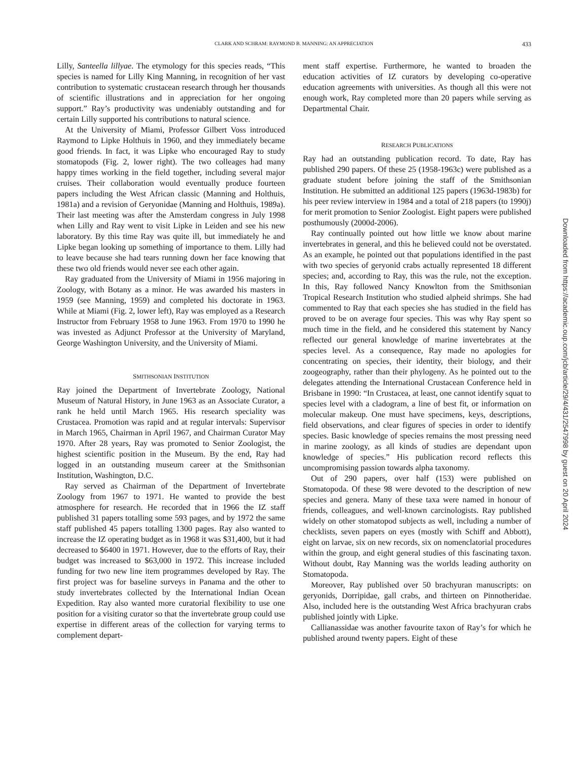CLARK AND SCHRAM: RAYMOND B. MANNING: AN APPRECIATION 433
Lilly, Santeella lillyae. The etymology for this species reads, “This species is named for Lilly King Manning, in recognition of her vast contribution to systematic crustacean research through her thousands of scientific illustrations and in appreciation for her ongoing support.” Ray’s productivity was undeniably outstanding and for certain Lilly supported his contributions to natural science.
At the University of Miami, Professor Gilbert Voss introduced Raymond to Lipke Holthuis in 1960, and they immediately became good friends. In fact, it was Lipke who encouraged Ray to study stomatopods (Fig. 2, lower right). The two colleages had many happy times working in the field together, including several major cruises. Their collaboration would eventually produce fourteen papers including the West African classic (Manning and Holthuis, 1981a) and a revision of Geryonidae (Manning and Holthuis, 1989a). Their last meeting was after the Amsterdam congress in July 1998 when Lilly and Ray went to visit Lipke in Leiden and see his new laboratory. By this time Ray was quite ill, but immediately he and Lipke began looking up something of importance to them. Lilly had to leave because she had tears running down her face knowing that these two old friends would never see each other again.
Ray graduated from the University of Miami in 1956 majoring in Zoology, with Botany as a minor. He was awarded his masters in 1959 (see Manning, 1959) and completed his doctorate in 1963. While at Miami (Fig. 2, lower left), Ray was employed as a Research Instructor from February 1958 to June 1963. From 1970 to 1990 he was invested as Adjunct Professor at the University of Maryland, George Washington University, and the University of Miami.
SMITHSONIAN INSTITUTION
Ray joined the Department of Invertebrate Zoology, National Museum of Natural History, in June 1963 as an Associate Curator, a rank he held until March 1965. His research speciality was Crustacea. Promotion was rapid and at regular intervals: Supervisor in March 1965, Chairman in April 1967, and Chairman Curator May 1970. After 28 years, Ray was promoted to Senior Zoologist, the highest scientific position in the Museum. By the end, Ray had logged in an outstanding museum career at the Smithsonian Institution, Washington, D.C.
Ray served as Chairman of the Department of Invertebrate Zoology from 1967 to 1971. He wanted to provide the best atmosphere for research. He recorded that in 1966 the IZ staff published 31 papers totalling some 593 pages, and by 1972 the same staff published 45 papers totalling 1300 pages. Ray also wanted to increase the IZ operating budget as in 1968 it was $31,400, but it had decreased to $6400 in 1971. However, due to the efforts of Ray, their budget was increased to $63,000 in 1972. This increase included funding for two new line item programmes developed by Ray. The first project was for baseline surveys in Panama and the other to study invertebrates collected by the International Indian Ocean Expedition. Ray also wanted more curatorial flexibility to use one position for a visiting curator so that the invertebrate group could use expertise in different areas of the collection for varying terms to complement depart-
ment staff expertise. Furthermore, he wanted to broaden the education activities of IZ curators by developing co-operative education agreements with universities. As though all this were not enough work, Ray completed more than 20 papers while serving as Departmental Chair.
RESEARCH PUBLICATIONS
Ray had an outstanding publication record. To date, Ray has published 290 papers. Of these 25 (1958-1963c) were published as a graduate student before joining the staff of the Smithsonian Institution. He submitted an additional 125 papers (1963d-1983b) for his peer review interview in 1984 and a total of 218 papers (to 1990j) for merit promotion to Senior Zoologist. Eight papers were published posthumously (2000d-2006).
Ray continually pointed out how little we know about marine invertebrates in general, and this he believed could not be overstated. As an example, he pointed out that populations identified in the past with two species of geryonid crabs actually represented 18 different species; and, according to Ray, this was the rule, not the exception. In this, Ray followed Nancy Knowlton from the Smithsonian Tropical Research Institution who studied alpheid shrimps. She had commented to Ray that each species she has studied in the field has proved to be on average four species. This was why Ray spent so much time in the field, and he considered this statement by Nancy reflected our general knowledge of marine invertebrates at the species level. As a consequence, Ray made no apologies for concentrating on species, their identity, their biology, and their zoogeography, rather than their phylogeny. As he pointed out to the delegates attending the International Crustacean Conference held in Brisbane in 1990: “In Crustacea, at least, one cannot identify squat to species level with a cladogram, a line of best fit, or information on molecular makeup. One must have specimens, keys, descriptions, field observations, and clear figures of species in order to identify species. Basic knowledge of species remains the most pressing need in marine zoology, as all kinds of studies are dependant upon knowledge of species.” His publication record reflects this uncompromising passion towards alpha taxonomy.
Out of 290 papers, over half (153) were published on Stomatopoda. Of these 98 were devoted to the description of new species and genera. Many of these taxa were named in honour of friends, colleagues, and well-known carcinologists. Ray published widely on other stomatopod subjects as well, including a number of checklists, seven papers on eyes (mostly with Schiff and Abbott), eight on larvae, six on new records, six on nomenclatorial procedures within the group, and eight general studies of this fascinating taxon. Without doubt, Ray Manning was the worlds leading authority on Stomatopoda.
Moreover, Ray published over 50 brachyuran manuscripts: on geryonids, Dorripidae, gall crabs, and thirteen on Pinnotheridae. Also, included here is the outstanding West Africa brachyuran crabs published jointly with Lipke.
Callianassidae was another favourite taxon of Ray’s for which he published around twenty papers. Eight of these
Downloaded from https://academic.oup.com/jcb/article/29/4/431/2547998 by guest on 20 April 2024